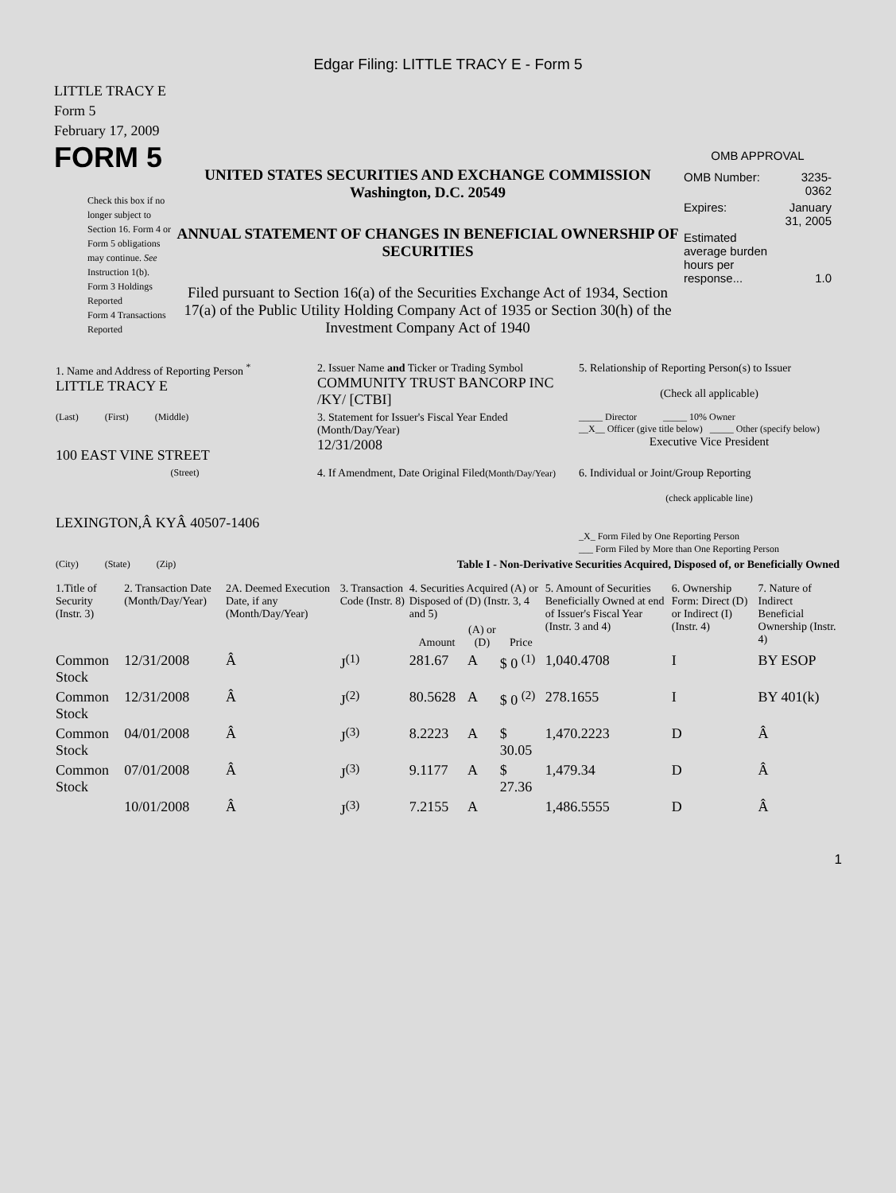Edgar Filing: LITTLE TRACY E - Form 5
LITTLE TRACY E
Form 5
February 17, 2009
FORM 5
Check this box if no longer subject to Section 16. Form 4 or Form 5 obligations may continue. See Instruction 1(b).
Form 3 Holdings Reported
Form 4 Transactions Reported
UNITED STATES SECURITIES AND EXCHANGE COMMISSION
Washington, D.C. 20549
ANNUAL STATEMENT OF CHANGES IN BENEFICIAL OWNERSHIP OF SECURITIES
Filed pursuant to Section 16(a) of the Securities Exchange Act of 1934, Section 17(a) of the Public Utility Holding Company Act of 1935 or Section 30(h) of the Investment Company Act of 1940
OMB APPROVAL
| OMB Number: | 3235-0362 |
| Expires: | January 31, 2005 |
| Estimated average burden hours per response... | 1.0 |
| 1. Name and Address of Reporting Person <sup>*</sup> LITTLE TRACY E | 2. Issuer Name and Ticker or Trading Symbol COMMUNITY TRUST BANCORP INC /KY/ [CTBI] | 5. Relationship of Reporting Person(s) to Issuer (Check all applicable) |
| (Last) (First) (Middle) 100 EAST VINE STREET | 3. Statement for Issuer's Fiscal Year Ended (Month/Day/Year) 12/31/2008 | _____ Director _____ 10% Owner __X__ Officer (give title below) _____ Other (specify below) Executive Vice President |
| (Street) LEXINGTON,Â KYÂ 40507-1406 | 4. If Amendment, Date Original Filed (Month/Day/Year) | 6. Individual or Joint/Group Reporting (check applicable line) _X_ Form Filed by One Reporting Person ___ Form Filed by More than One Reporting Person |
| (City) (State) (Zip) | Table I - Non-Derivative Securities Acquired, Disposed of, or Beneficially Owned | |
| 1.Title of Security (Instr. 3) | 2. Transaction Date (Month/Day/Year) | 2A. Deemed Execution Date, if any (Month/Day/Year) | 3. Transaction Code (Instr. 8) | 4. Securities Acquired (A) or Disposed of (D) (Instr. 3, 4 and 5) | | | 5. Amount of Securities Beneficially Owned at end of Issuer's Fiscal Year (Instr. 3 and 4) | 6. Ownership Form: Direct (D) or Indirect (I) (Instr. 4) | 7. Nature of Indirect Beneficial Ownership (Instr. 4) |
| --- | --- | --- | --- | --- | --- | --- | --- | --- | --- |
| | | | | Amount | (A) or (D) | Price | | | |
| Common Stock | 12/31/2008 | Â | J<sup>(1)</sup> | 281.67 | A | $ 0 <sup>(1)</sup> | 1,040.4708 | I | BY ESOP |
| Common Stock | 12/31/2008 | Â | J<sup>(2)</sup> | 80.5628 | A | $ 0 <sup>(2)</sup> | 278.1655 | I | BY 401(k) |
| Common Stock | 04/01/2008 | Â | J<sup>(3)</sup> | 8.2223 | A | $ 30.05 | 1,470.2223 | D | Â |
| Common Stock | 07/01/2008 | Â | J<sup>(3)</sup> | 9.1177 | A | $ 27.36 | 1,479.34 | D | Â |
| | 10/01/2008 | Â | J<sup>(3)</sup> | 7.2155 | A | | 1,486.5555 | D | Â |
1